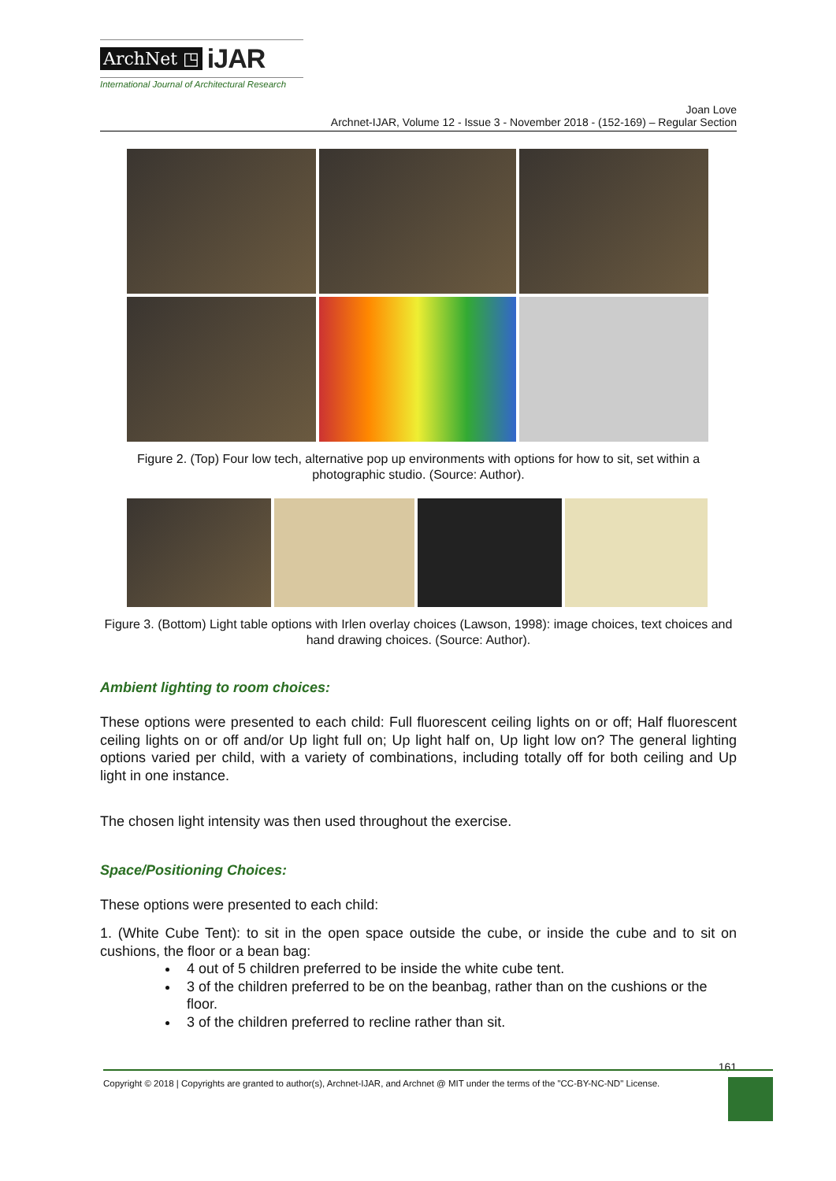ArchNet ◳ iJAR
International Journal of Architectural Research
Joan Love
Archnet-IJAR, Volume 12 - Issue 3 - November 2018 - (152-169) – Regular Section
Figure 2. (Top) Four low tech, alternative pop up environments with options for how to sit, set within a photographic studio. (Source: Author).
Figure 3. (Bottom) Light table options with Irlen overlay choices (Lawson, 1998): image choices, text choices and hand drawing choices. (Source: Author).
Ambient lighting to room choices:
These options were presented to each child: Full fluorescent ceiling lights on or off; Half fluorescent ceiling lights on or off and/or Up light full on; Up light half on, Up light low on? The general lighting options varied per child, with a variety of combinations, including totally off for both ceiling and Up light in one instance.
The chosen light intensity was then used throughout the exercise.
Space/Positioning Choices:
These options were presented to each child:
1. (White Cube Tent): to sit in the open space outside the cube, or inside the cube and to sit on cushions, the floor or a bean bag:
4 out of 5 children preferred to be inside the white cube tent.
3 of the children preferred to be on the beanbag, rather than on the cushions or the floor.
3 of the children preferred to recline rather than sit.
161
Copyright © 2018 | Copyrights are granted to author(s), Archnet-IJAR, and Archnet @ MIT under the terms of the "CC-BY-NC-ND" License.